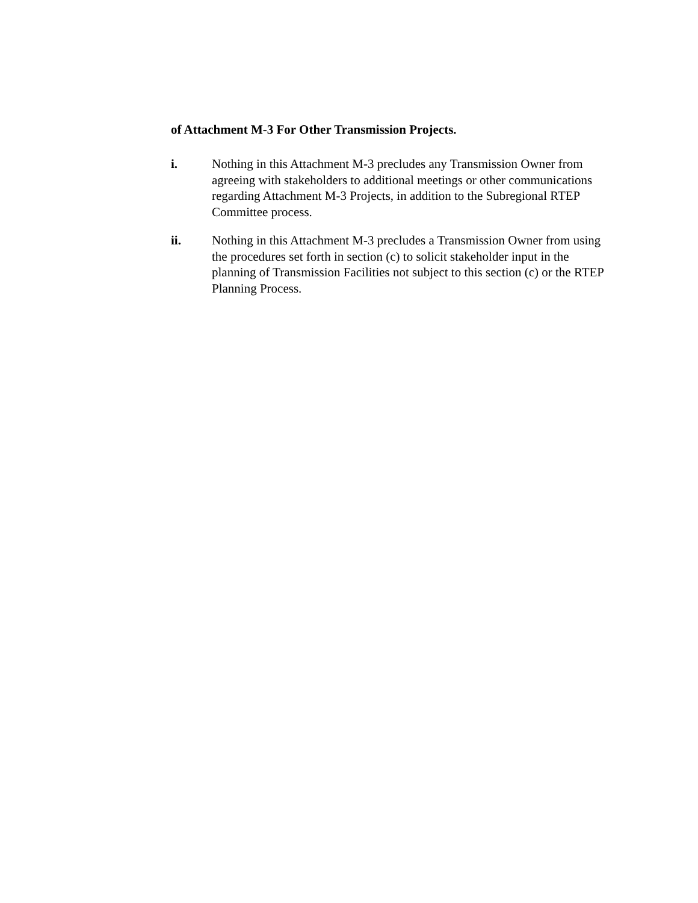of Attachment M-3 For Other Transmission Projects.
i. Nothing in this Attachment M-3 precludes any Transmission Owner from agreeing with stakeholders to additional meetings or other communications regarding Attachment M-3 Projects, in addition to the Subregional RTEP Committee process.
ii. Nothing in this Attachment M-3 precludes a Transmission Owner from using the procedures set forth in section (c) to solicit stakeholder input in the planning of Transmission Facilities not subject to this section (c) or the RTEP Planning Process.